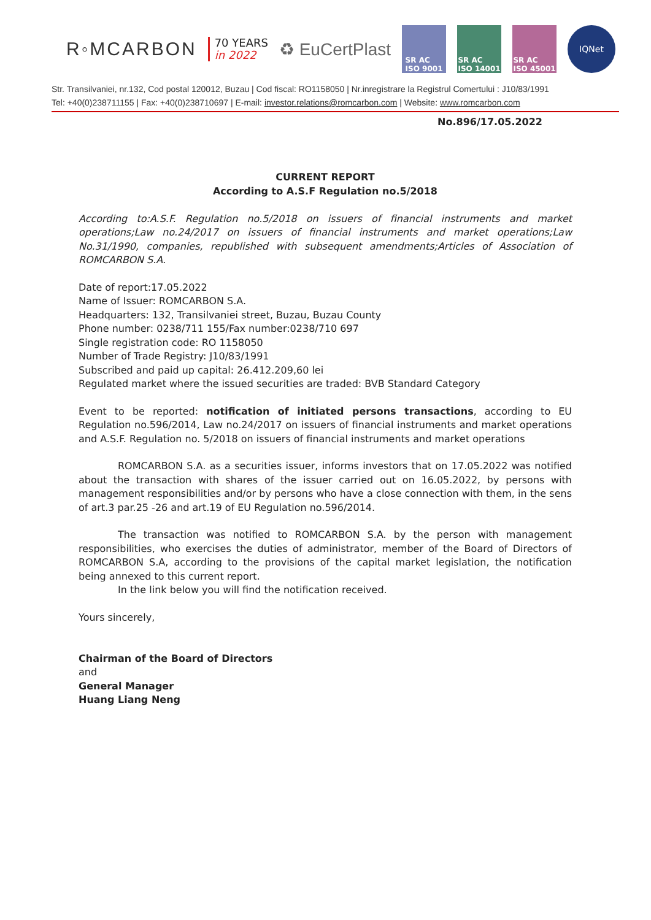R◦MCARBON
70 YEARS
in 2022
♻ EuCertPlast
SR AC
ISO 9001
SR AC
ISO 14001
SR AC
ISO 45001
IQNet
Str. Transilvaniei, nr.132, Cod postal 120012, Buzau | Cod fiscal: RO1158050 | Nr.inregistrare la Registrul Comertului : J10/83/1991
Tel: +40(0)238711155 | Fax: +40(0)238710697 | E-mail: investor.relations@romcarbon.com | Website: www.romcarbon.com
No.896/17.05.2022
CURRENT REPORT
According to A.S.F Regulation no.5/2018
According to:A.S.F. Regulation no.5/2018 on issuers of financial instruments and market operations;Law no.24/2017 on issuers of financial instruments and market operations;Law No.31/1990, companies, republished with subsequent amendments;Articles of Association of ROMCARBON S.A.
Date of report:17.05.2022
Name of Issuer: ROMCARBON S.A.
Headquarters: 132, Transilvaniei street, Buzau, Buzau County
Phone number: 0238/711 155/Fax number:0238/710 697
Single registration code: RO 1158050
Number of Trade Registry: J10/83/1991
Subscribed and paid up capital: 26.412.209,60 lei
Regulated market where the issued securities are traded: BVB Standard Category
Event to be reported: notification of initiated persons transactions, according to EU Regulation no.596/2014, Law no.24/2017 on issuers of financial instruments and market operations and A.S.F. Regulation no. 5/2018 on issuers of financial instruments and market operations
ROMCARBON S.A. as a securities issuer, informs investors that on 17.05.2022 was notified about the transaction with shares of the issuer carried out on 16.05.2022, by persons with management responsibilities and/or by persons who have a close connection with them, in the sens of art.3 par.25 -26 and art.19 of EU Regulation no.596/2014.
The transaction was notified to ROMCARBON S.A. by the person with management responsibilities, who exercises the duties of administrator, member of the Board of Directors of ROMCARBON S.A, according to the provisions of the capital market legislation, the notification being annexed to this current report.
In the link below you will find the notification received.
Yours sincerely,
Chairman of the Board of Directors
and
General Manager
Huang Liang Neng